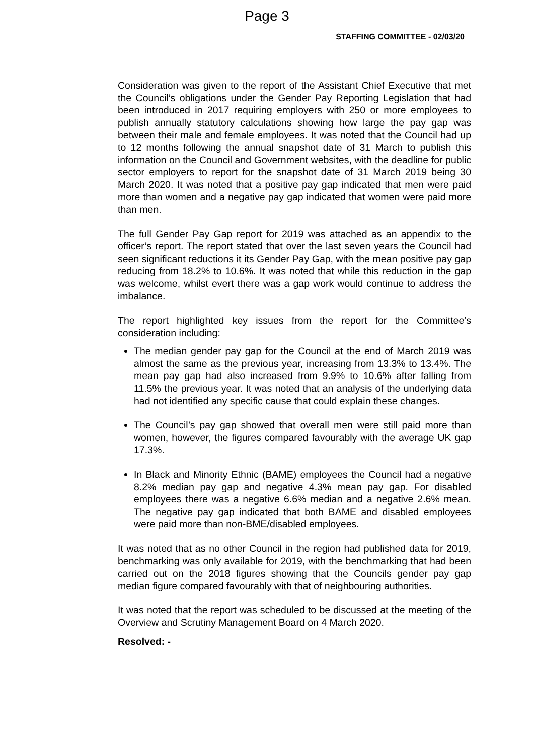Page 3
STAFFING COMMITTEE - 02/03/20
Consideration was given to the report of the Assistant Chief Executive that met the Council’s obligations under the Gender Pay Reporting Legislation that had been introduced in 2017 requiring employers with 250 or more employees to publish annually statutory calculations showing how large the pay gap was between their male and female employees. It was noted that the Council had up to 12 months following the annual snapshot date of 31 March to publish this information on the Council and Government websites, with the deadline for public sector employers to report for the snapshot date of 31 March 2019 being 30 March 2020. It was noted that a positive pay gap indicated that men were paid more than women and a negative pay gap indicated that women were paid more than men.
The full Gender Pay Gap report for 2019 was attached as an appendix to the officer’s report. The report stated that over the last seven years the Council had seen significant reductions it its Gender Pay Gap, with the mean positive pay gap reducing from 18.2% to 10.6%. It was noted that while this reduction in the gap was welcome, whilst evert there was a gap work would continue to address the imbalance.
The report highlighted key issues from the report for the Committee’s consideration including:
The median gender pay gap for the Council at the end of March 2019 was almost the same as the previous year, increasing from 13.3% to 13.4%. The mean pay gap had also increased from 9.9% to 10.6% after falling from 11.5% the previous year. It was noted that an analysis of the underlying data had not identified any specific cause that could explain these changes.
The Council’s pay gap showed that overall men were still paid more than women, however, the figures compared favourably with the average UK gap 17.3%.
In Black and Minority Ethnic (BAME) employees the Council had a negative 8.2% median pay gap and negative 4.3% mean pay gap. For disabled employees there was a negative 6.6% median and a negative 2.6% mean. The negative pay gap indicated that both BAME and disabled employees were paid more than non-BME/disabled employees.
It was noted that as no other Council in the region had published data for 2019, benchmarking was only available for 2019, with the benchmarking that had been carried out on the 2018 figures showing that the Councils gender pay gap median figure compared favourably with that of neighbouring authorities.
It was noted that the report was scheduled to be discussed at the meeting of the Overview and Scrutiny Management Board on 4 March 2020.
Resolved: -